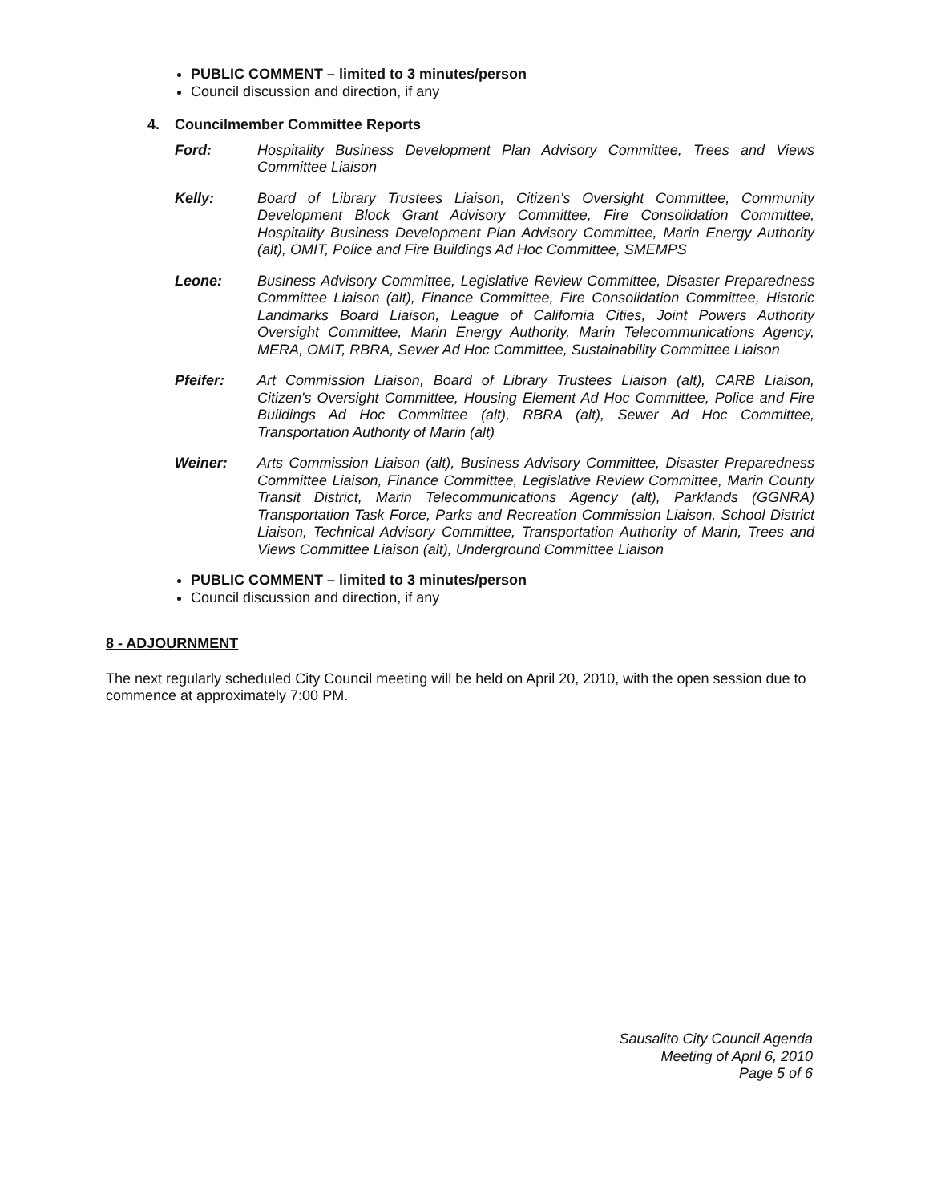PUBLIC COMMENT – limited to 3 minutes/person
Council discussion and direction, if any
4. Councilmember Committee Reports
Ford: Hospitality Business Development Plan Advisory Committee, Trees and Views Committee Liaison
Kelly: Board of Library Trustees Liaison, Citizen's Oversight Committee, Community Development Block Grant Advisory Committee, Fire Consolidation Committee, Hospitality Business Development Plan Advisory Committee, Marin Energy Authority (alt), OMIT, Police and Fire Buildings Ad Hoc Committee, SMEMPS
Leone: Business Advisory Committee, Legislative Review Committee, Disaster Preparedness Committee Liaison (alt), Finance Committee, Fire Consolidation Committee, Historic Landmarks Board Liaison, League of California Cities, Joint Powers Authority Oversight Committee, Marin Energy Authority, Marin Telecommunications Agency, MERA, OMIT, RBRA, Sewer Ad Hoc Committee, Sustainability Committee Liaison
Pfeifer: Art Commission Liaison, Board of Library Trustees Liaison (alt), CARB Liaison, Citizen's Oversight Committee, Housing Element Ad Hoc Committee, Police and Fire Buildings Ad Hoc Committee (alt), RBRA (alt), Sewer Ad Hoc Committee, Transportation Authority of Marin (alt)
Weiner: Arts Commission Liaison (alt), Business Advisory Committee, Disaster Preparedness Committee Liaison, Finance Committee, Legislative Review Committee, Marin County Transit District, Marin Telecommunications Agency (alt), Parklands (GGNRA) Transportation Task Force, Parks and Recreation Commission Liaison, School District Liaison, Technical Advisory Committee, Transportation Authority of Marin, Trees and Views Committee Liaison (alt), Underground Committee Liaison
PUBLIC COMMENT – limited to 3 minutes/person
Council discussion and direction, if any
8 - ADJOURNMENT
The next regularly scheduled City Council meeting will be held on April 20, 2010, with the open session due to commence at approximately 7:00 PM.
Sausalito City Council Agenda
Meeting of April 6, 2010
Page 5 of 6